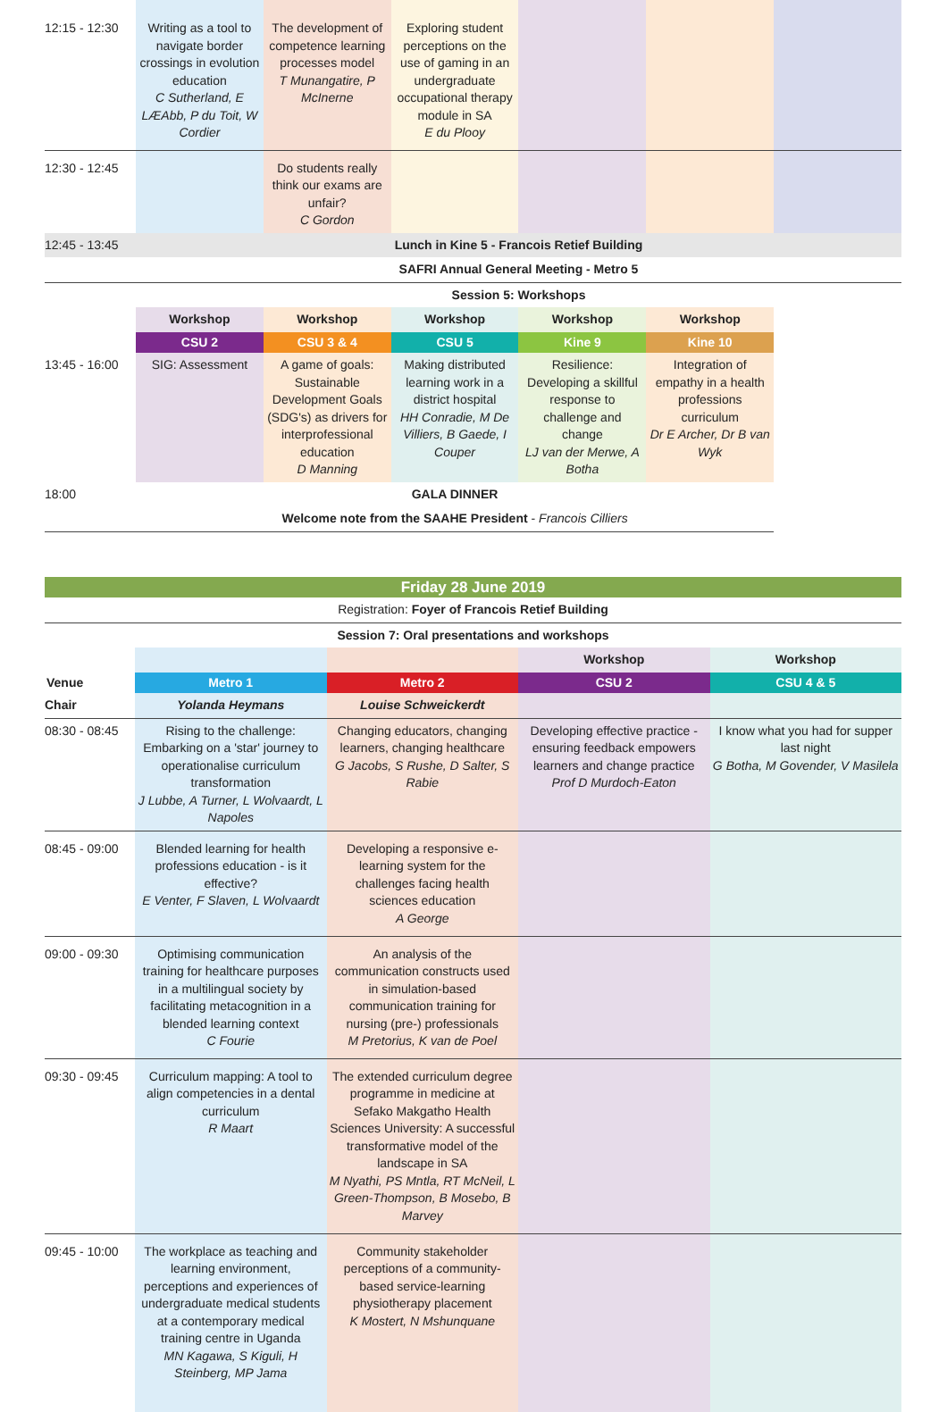| 12:15 - 12:30 | Writing as a tool to navigate border crossings in evolution education C Sutherland, E LÆAbb, P du Toit, W Cordier | The development of competence learning processes model T Munangatire, P McInerne | Exploring student perceptions on the use of gaming in an undergraduate occupational therapy module in SA E du Plooy | | | |
| 12:30 - 12:45 | | Do students really think our exams are unfair? C Gordon | | | | |
| 12:45 - 13:45 | Lunch in Kine 5 - Francois Retief Building | | | | | |
| | SAFRI Annual General Meeting - Metro 5 | | | | | |
| | Session 5: Workshops | | | | | |
| | Workshop | Workshop | Workshop | Workshop | Workshop | |
| | CSU 2 | CSU 3 & 4 | CSU 5 | Kine 9 | Kine 10 | |
| 13:45 - 16:00 | SIG: Assessment | A game of goals: Sustainable Development Goals (SDG's) as drivers for interprofessional education D Manning | Making distributed learning work in a district hospital HH Conradie, M De Villiers, B Gaede, I Couper | Resilience: Developing a skillful response to challenge and change LJ van der Merwe, A Botha | Integration of empathy in a health professions curriculum Dr E Archer, Dr B van Wyk | |
| 18:00 | GALA DINNER | | | | | |
| | Welcome note from the SAAHE President - Francois Cilliers | | | | | |
| Friday 28 June 2019 | | | | |
| Registration: Foyer of Francois Retief Building | | | | |
| Session 7: Oral presentations and workshops | | | | |
| | | | Workshop | Workshop |
| Venue | Metro 1 | Metro 2 | CSU 2 | CSU 4 & 5 |
| Chair | Yolanda Heymans | Louise Schweickerdt | | |
| 08:30 - 08:45 | Rising to the challenge: Embarking on a 'star' journey to operationalise curriculum transformation J Lubbe, A Turner, L Wolvaardt, L Napoles | Changing educators, changing learners, changing healthcare G Jacobs, S Rushe, D Salter, S Rabie | Developing effective practice - ensuring feedback empowers learners and change practice Prof D Murdoch-Eaton | I know what you had for supper last night G Botha, M Govender, V Masilela |
| 08:45 - 09:00 | Blended learning for health professions education - is it effective? E Venter, F Slaven, L Wolvaardt | Developing a responsive e-learning system for the challenges facing health sciences education A George | | |
| 09:00 - 09:30 | Optimising communication training for healthcare purposes in a multilingual society by facilitating metacognition in a blended learning context C Fourie | An analysis of the communication constructs used in simulation-based communication training for nursing (pre-) professionals M Pretorius, K van de Poel | | |
| 09:30 - 09:45 | Curriculum mapping: A tool to align competencies in a dental curriculum R Maart | The extended curriculum degree programme in medicine at Sefako Makgatho Health Sciences University: A successful transformative model of the landscape in SA M Nyathi, PS Mntla, RT McNeil, L Green-Thompson, B Mosebo, B Marvey | | |
| 09:45 - 10:00 | The workplace as teaching and learning environment, perceptions and experiences of undergraduate medical students at a contemporary medical training centre in Uganda MN Kagawa, S Kiguli, H Steinberg, MP Jama | Community stakeholder perceptions of a community-based service-learning physiotherapy placement K Mostert, N Mshunquane | | |